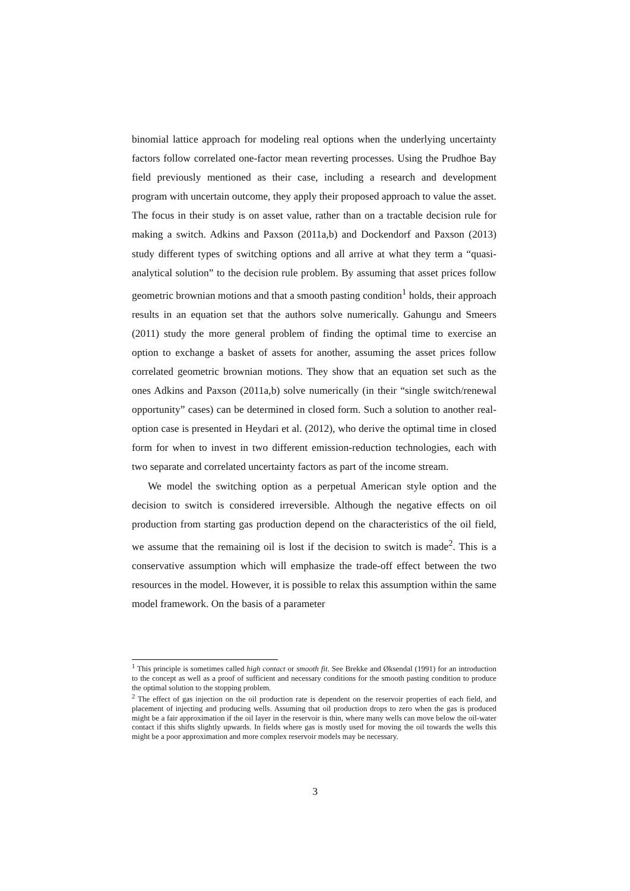binomial lattice approach for modeling real options when the underlying uncertainty factors follow correlated one-factor mean reverting processes. Using the Prudhoe Bay field previously mentioned as their case, including a research and development program with uncertain outcome, they apply their proposed approach to value the asset. The focus in their study is on asset value, rather than on a tractable decision rule for making a switch. Adkins and Paxson (2011a,b) and Dockendorf and Paxson (2013) study different types of switching options and all arrive at what they term a “quasi-analytical solution” to the decision rule problem. By assuming that asset prices follow geometric brownian motions and that a smooth pasting condition<sup>1</sup> holds, their approach results in an equation set that the authors solve numerically. Gahungu and Smeers (2011) study the more general problem of finding the optimal time to exercise an option to exchange a basket of assets for another, assuming the asset prices follow correlated geometric brownian motions. They show that an equation set such as the ones Adkins and Paxson (2011a,b) solve numerically (in their “single switch/renewal opportunity” cases) can be determined in closed form. Such a solution to another real-option case is presented in Heydari et al. (2012), who derive the optimal time in closed form for when to invest in two different emission-reduction technologies, each with two separate and correlated uncertainty factors as part of the income stream.
We model the switching option as a perpetual American style option and the decision to switch is considered irreversible. Although the negative effects on oil production from starting gas production depend on the characteristics of the oil field, we assume that the remaining oil is lost if the decision to switch is made<sup>2</sup>. This is a conservative assumption which will emphasize the trade-off effect between the two resources in the model. However, it is possible to relax this assumption within the same model framework. On the basis of a parameter
<sup>1</sup> This principle is sometimes called high contact or smooth fit. See Brekke and Øksendal (1991) for an introduction to the concept as well as a proof of sufficient and necessary conditions for the smooth pasting condition to produce the optimal solution to the stopping problem.
<sup>2</sup> The effect of gas injection on the oil production rate is dependent on the reservoir properties of each field, and placement of injecting and producing wells. Assuming that oil production drops to zero when the gas is produced might be a fair approximation if the oil layer in the reservoir is thin, where many wells can move below the oil-water contact if this shifts slightly upwards. In fields where gas is mostly used for moving the oil towards the wells this might be a poor approximation and more complex reservoir models may be necessary.
3